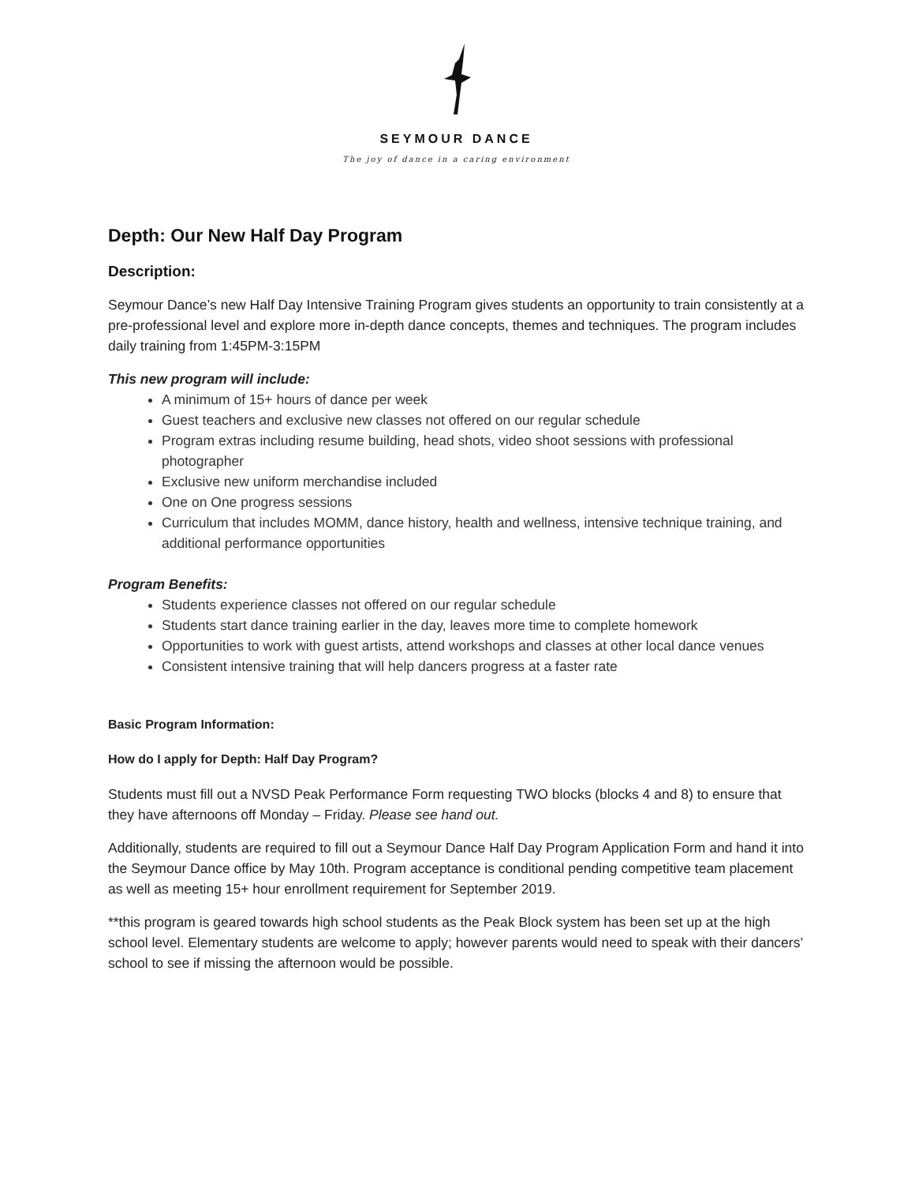SEYMOUR DANCE
The joy of dance in a caring environment
Depth: Our New Half Day Program
Description:
Seymour Dance’s new Half Day Intensive Training Program gives students an opportunity to train consistently at a pre-professional level and explore more in-depth dance concepts, themes and techniques. The program includes daily training from 1:45PM-3:15PM
This new program will include:
A minimum of 15+ hours of dance per week
Guest teachers and exclusive new classes not offered on our regular schedule
Program extras including resume building, head shots, video shoot sessions with professional photographer
Exclusive new uniform merchandise included
One on One progress sessions
Curriculum that includes MOMM, dance history, health and wellness, intensive technique training, and additional performance opportunities
Program Benefits:
Students experience classes not offered on our regular schedule
Students start dance training earlier in the day, leaves more time to complete homework
Opportunities to work with guest artists, attend workshops and classes at other local dance venues
Consistent intensive training that will help dancers progress at a faster rate
Basic Program Information:
How do I apply for Depth: Half Day Program?
Students must fill out a NVSD Peak Performance Form requesting TWO blocks (blocks 4 and 8) to ensure that they have afternoons off Monday – Friday. Please see hand out.
Additionally, students are required to fill out a Seymour Dance Half Day Program Application Form and hand it into the Seymour Dance office by May 10th. Program acceptance is conditional pending competitive team placement as well as meeting 15+ hour enrollment requirement for September 2019.
**this program is geared towards high school students as the Peak Block system has been set up at the high school level. Elementary students are welcome to apply; however parents would need to speak with their dancers’ school to see if missing the afternoon would be possible.